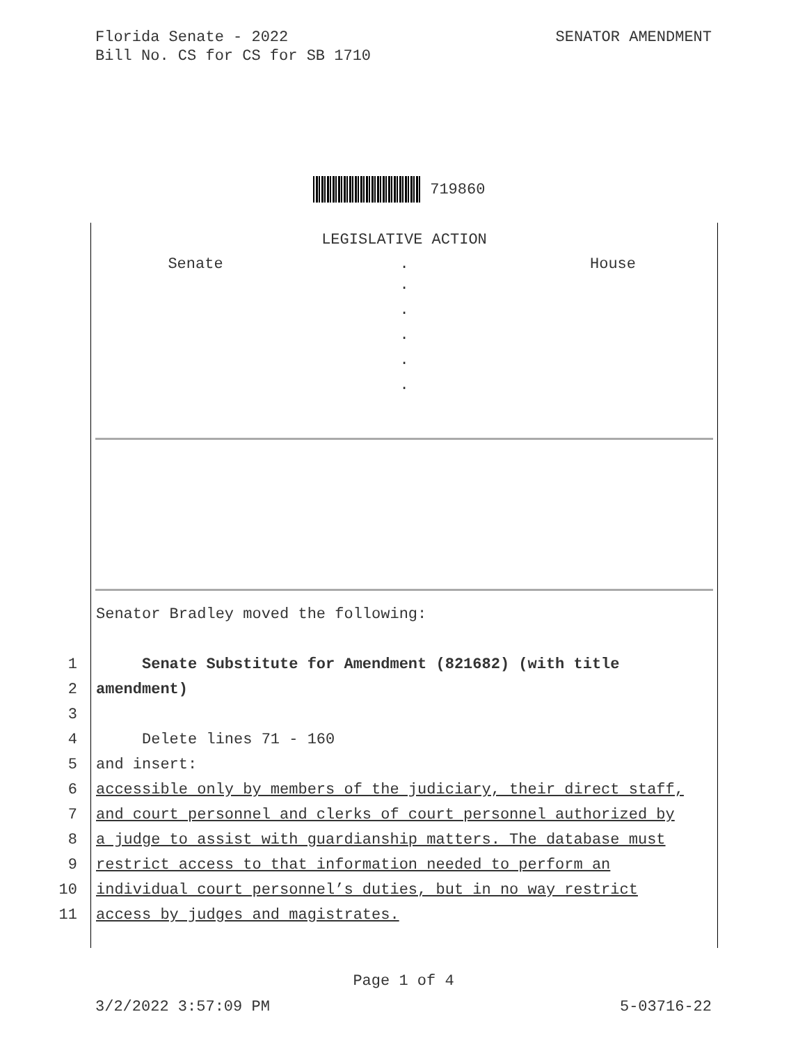SENATOR AMENDMENT Florida Senate - 2022
Bill No. CS for CS for SB 1710
719860
LEGISLATIVE ACTION
Senate . House
.
.
.
.
.
Senator Bradley moved the following:
1 Senate Substitute for Amendment (821682) (with title
2 amendment)
3
4 Delete lines 71 - 160
5 and insert:
6 accessible only by members of the judiciary, their direct staff,
7 and court personnel and clerks of court personnel authorized by
8 a judge to assist with guardianship matters. The database must
9 restrict access to that information needed to perform an
10 individual court personnel’s duties, but in no way restrict
11 access by judges and magistrates.
Page 1 of 4
5-03716-22 3/2/2022 3:57:09 PM